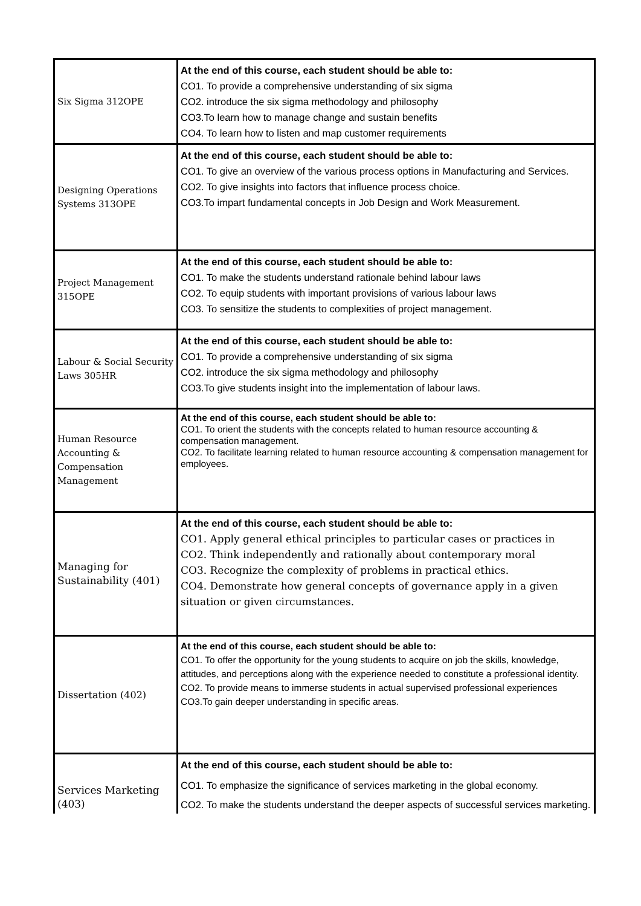| Six Sigma 312OPE | At the end of this course, each student should be able to: CO1. To provide a comprehensive understanding of six sigma CO2. introduce the six sigma methodology and philosophy CO3.To learn how to manage change and sustain benefits CO4. To learn how to listen and map customer requirements |
| Designing Operations Systems 313OPE | At the end of this course, each student should be able to: CO1. To give an overview of the various process options in Manufacturing and Services. CO2. To give insights into factors that influence process choice. CO3.To impart fundamental concepts in Job Design and Work Measurement. |
| Project Management 315OPE | At the end of this course, each student should be able to: CO1. To make the students understand rationale behind labour laws CO2. To equip students with important provisions of various labour laws CO3. To sensitize the students to complexities of project management. |
| Labour & Social Security Laws 305HR | At the end of this course, each student should be able to: CO1. To provide a comprehensive understanding of six sigma CO2. introduce the six sigma methodology and philosophy CO3.To give students insight into the implementation of labour laws. |
| Human Resource Accounting & Compensation Management | At the end of this course, each student should be able to: CO1. To orient the students with the concepts related to human resource accounting & compensation management. CO2. To facilitate learning related to human resource accounting & compensation management for employees. |
| Managing for Sustainability (401) | At the end of this course, each student should be able to: CO1. Apply general ethical principles to particular cases or practices in CO2. Think independently and rationally about contemporary moral CO3. Recognize the complexity of problems in practical ethics. CO4. Demonstrate how general concepts of governance apply in a given situation or given circumstances. |
| Dissertation (402) | At the end of this course, each student should be able to: CO1. To offer the opportunity for the young students to acquire on job the skills, knowledge, attitudes, and perceptions along with the experience needed to constitute a professional identity. CO2. To provide means to immerse students in actual supervised professional experiences CO3.To gain deeper understanding in specific areas. |
| Services Marketing (403) | At the end of this course, each student should be able to: CO1. To emphasize the significance of services marketing in the global economy. CO2. To make the students understand the deeper aspects of successful services marketing. |